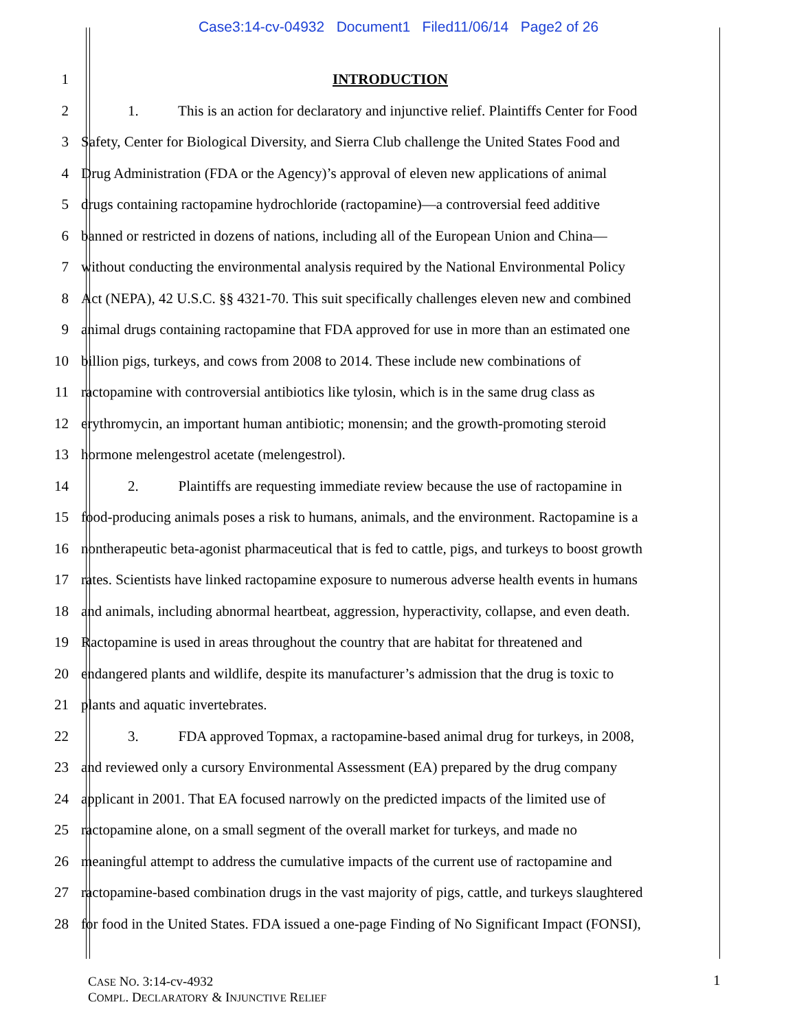Case3:14-cv-04932 Document1 Filed11/06/14 Page2 of 26
1 INTRODUCTION
2 1. This is an action for declaratory and injunctive relief. Plaintiffs Center for Food
3 Safety, Center for Biological Diversity, and Sierra Club challenge the United States Food and
4 Drug Administration (FDA or the Agency)’s approval of eleven new applications of animal
5 drugs containing ractopamine hydrochloride (ractopamine)—a controversial feed additive
6 banned or restricted in dozens of nations, including all of the European Union and China—
7 without conducting the environmental analysis required by the National Environmental Policy
8 Act (NEPA), 42 U.S.C. §§ 4321-70. This suit specifically challenges eleven new and combined
9 animal drugs containing ractopamine that FDA approved for use in more than an estimated one
10 billion pigs, turkeys, and cows from 2008 to 2014. These include new combinations of
11 ractopamine with controversial antibiotics like tylosin, which is in the same drug class as
12 erythromycin, an important human antibiotic; monensin; and the growth-promoting steroid
13 hormone melengestrol acetate (melengestrol).
14 2. Plaintiffs are requesting immediate review because the use of ractopamine in
15 food-producing animals poses a risk to humans, animals, and the environment. Ractopamine is a
16 nontherapeutic beta-agonist pharmaceutical that is fed to cattle, pigs, and turkeys to boost growth
17 rates. Scientists have linked ractopamine exposure to numerous adverse health events in humans
18 and animals, including abnormal heartbeat, aggression, hyperactivity, collapse, and even death.
19 Ractopamine is used in areas throughout the country that are habitat for threatened and
20 endangered plants and wildlife, despite its manufacturer’s admission that the drug is toxic to
21 plants and aquatic invertebrates.
22 3. FDA approved Topmax, a ractopamine-based animal drug for turkeys, in 2008,
23 and reviewed only a cursory Environmental Assessment (EA) prepared by the drug company
24 applicant in 2001. That EA focused narrowly on the predicted impacts of the limited use of
25 ractopamine alone, on a small segment of the overall market for turkeys, and made no
26 meaningful attempt to address the cumulative impacts of the current use of ractopamine and
27 ractopamine-based combination drugs in the vast majority of pigs, cattle, and turkeys slaughtered
28 for food in the United States. FDA issued a one-page Finding of No Significant Impact (FONSI),
CASE NO. 3:14-cv-4932
COMPL. DECLARATORY & INJUNCTIVE RELIEF
1